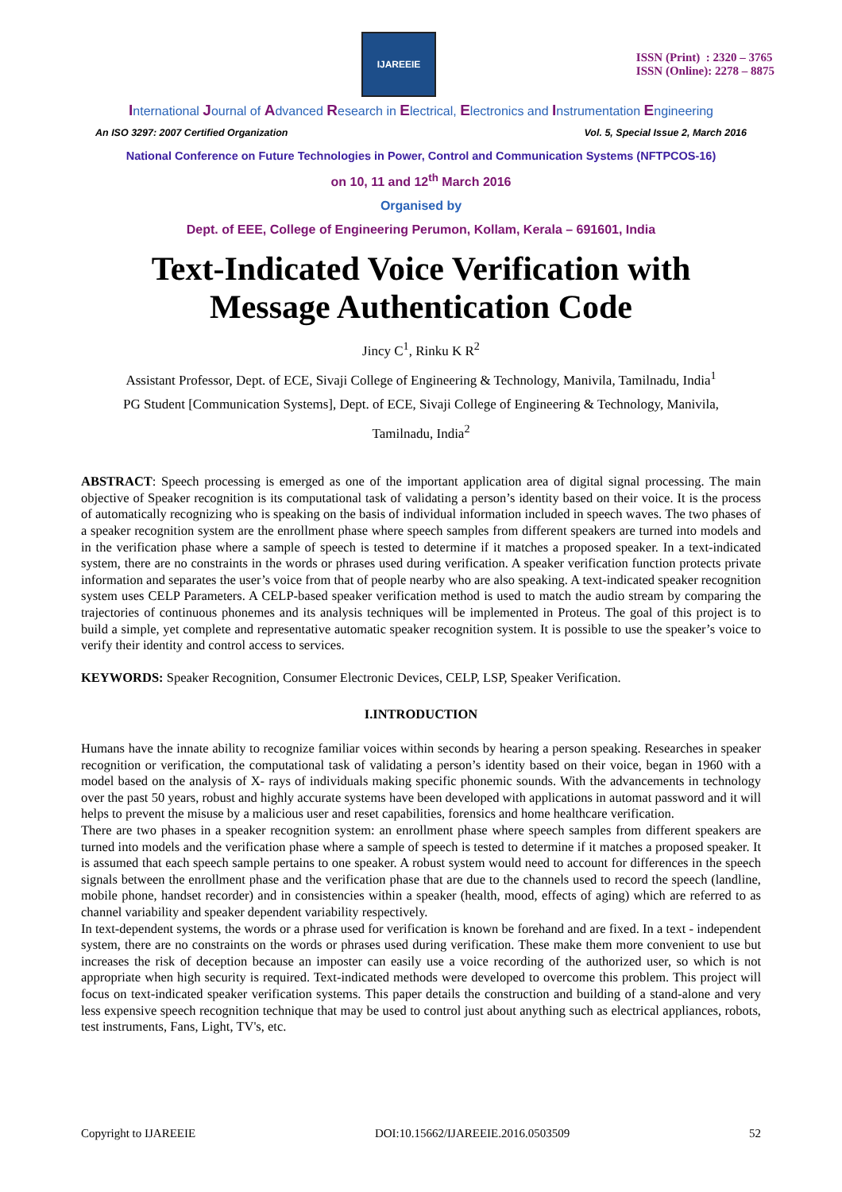IJAREEIE
ISSN (Print) : 2320 – 3765
ISSN (Online): 2278 – 8875
International Journal of Advanced Research in Electrical, Electronics and Instrumentation Engineering
An ISO 3297: 2007 Certified Organization Vol. 5, Special Issue 2, March 2016
National Conference on Future Technologies in Power, Control and Communication Systems (NFTPCOS-16)
on 10, 11 and 12<sup>th</sup> March 2016
Organised by
Dept. of EEE, College of Engineering Perumon, Kollam, Kerala – 691601, India
Text-Indicated Voice Verification with
Message Authentication Code
Jincy C<sup>1</sup>, Rinku K R<sup>2</sup>
Assistant Professor, Dept. of ECE, Sivaji College of Engineering & Technology, Manivila, Tamilnadu, India<sup>1</sup>
PG Student [Communication Systems], Dept. of ECE, Sivaji College of Engineering & Technology, Manivila,
Tamilnadu, India<sup>2</sup>
ABSTRACT: Speech processing is emerged as one of the important application area of digital signal processing. The main objective of Speaker recognition is its computational task of validating a person’s identity based on their voice. It is the process of automatically recognizing who is speaking on the basis of individual information included in speech waves. The two phases of a speaker recognition system are the enrollment phase where speech samples from different speakers are turned into models and in the verification phase where a sample of speech is tested to determine if it matches a proposed speaker. In a text-indicated system, there are no constraints in the words or phrases used during verification. A speaker verification function protects private information and separates the user’s voice from that of people nearby who are also speaking. A text-indicated speaker recognition system uses CELP Parameters. A CELP-based speaker verification method is used to match the audio stream by comparing the trajectories of continuous phonemes and its analysis techniques will be implemented in Proteus. The goal of this project is to build a simple, yet complete and representative automatic speaker recognition system. It is possible to use the speaker’s voice to verify their identity and control access to services.
KEYWORDS: Speaker Recognition, Consumer Electronic Devices, CELP, LSP, Speaker Verification.
I.INTRODUCTION
Humans have the innate ability to recognize familiar voices within seconds by hearing a person speaking. Researches in speaker recognition or verification, the computational task of validating a person’s identity based on their voice, began in 1960 with a model based on the analysis of X- rays of individuals making specific phonemic sounds. With the advancements in technology over the past 50 years, robust and highly accurate systems have been developed with applications in automat password and it will helps to prevent the misuse by a malicious user and reset capabilities, forensics and home healthcare verification.
There are two phases in a speaker recognition system: an enrollment phase where speech samples from different speakers are turned into models and the verification phase where a sample of speech is tested to determine if it matches a proposed speaker. It is assumed that each speech sample pertains to one speaker. A robust system would need to account for differences in the speech signals between the enrollment phase and the verification phase that are due to the channels used to record the speech (landline, mobile phone, handset recorder) and in consistencies within a speaker (health, mood, effects of aging) which are referred to as channel variability and speaker dependent variability respectively.
In text-dependent systems, the words or a phrase used for verification is known be forehand and are fixed. In a text - independent system, there are no constraints on the words or phrases used during verification. These make them more convenient to use but increases the risk of deception because an imposter can easily use a voice recording of the authorized user, so which is not appropriate when high security is required. Text-indicated methods were developed to overcome this problem. This project will focus on text-indicated speaker verification systems. This paper details the construction and building of a stand-alone and very less expensive speech recognition technique that may be used to control just about anything such as electrical appliances, robots, test instruments, Fans, Light, TV's, etc.
Copyright to IJAREEIE DOI:10.15662/IJAREEIE.2016.0503509 52